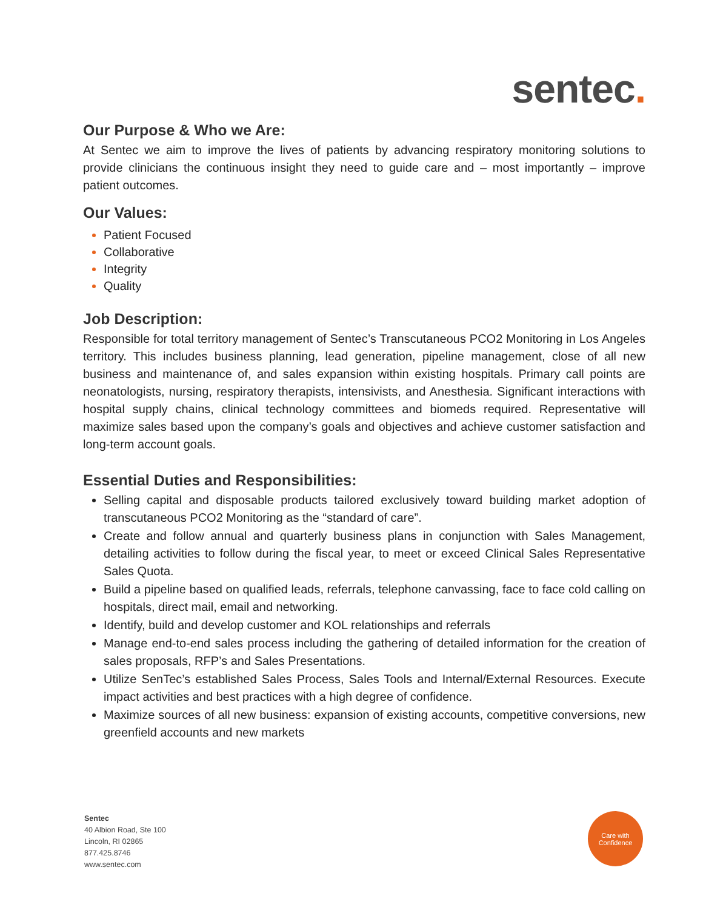sentec.
Our Purpose & Who we Are:
At Sentec we aim to improve the lives of patients by advancing respiratory monitoring solutions to provide clinicians the continuous insight they need to guide care and – most importantly – improve patient outcomes.
Our Values:
Patient Focused
Collaborative
Integrity
Quality
Job Description:
Responsible for total territory management of Sentec’s Transcutaneous PCO2 Monitoring in Los Angeles territory. This includes business planning, lead generation, pipeline management, close of all new business and maintenance of, and sales expansion within existing hospitals. Primary call points are neonatologists, nursing, respiratory therapists, intensivists, and Anesthesia. Significant interactions with hospital supply chains, clinical technology committees and biomeds required. Representative will maximize sales based upon the company’s goals and objectives and achieve customer satisfaction and long-term account goals.
Essential Duties and Responsibilities:
Selling capital and disposable products tailored exclusively toward building market adoption of transcutaneous PCO2 Monitoring as the “standard of care”.
Create and follow annual and quarterly business plans in conjunction with Sales Management, detailing activities to follow during the fiscal year, to meet or exceed Clinical Sales Representative Sales Quota.
Build a pipeline based on qualified leads, referrals, telephone canvassing, face to face cold calling on hospitals, direct mail, email and networking.
Identify, build and develop customer and KOL relationships and referrals
Manage end-to-end sales process including the gathering of detailed information for the creation of sales proposals, RFP’s and Sales Presentations.
Utilize SenTec’s established Sales Process, Sales Tools and Internal/External Resources. Execute impact activities and best practices with a high degree of confidence.
Maximize sources of all new business: expansion of existing accounts, competitive conversions, new greenfield accounts and new markets
Sentec
40 Albion Road, Ste 100
Lincoln, RI 02865
877.425.8746
www.sentec.com
Care with
Confidence